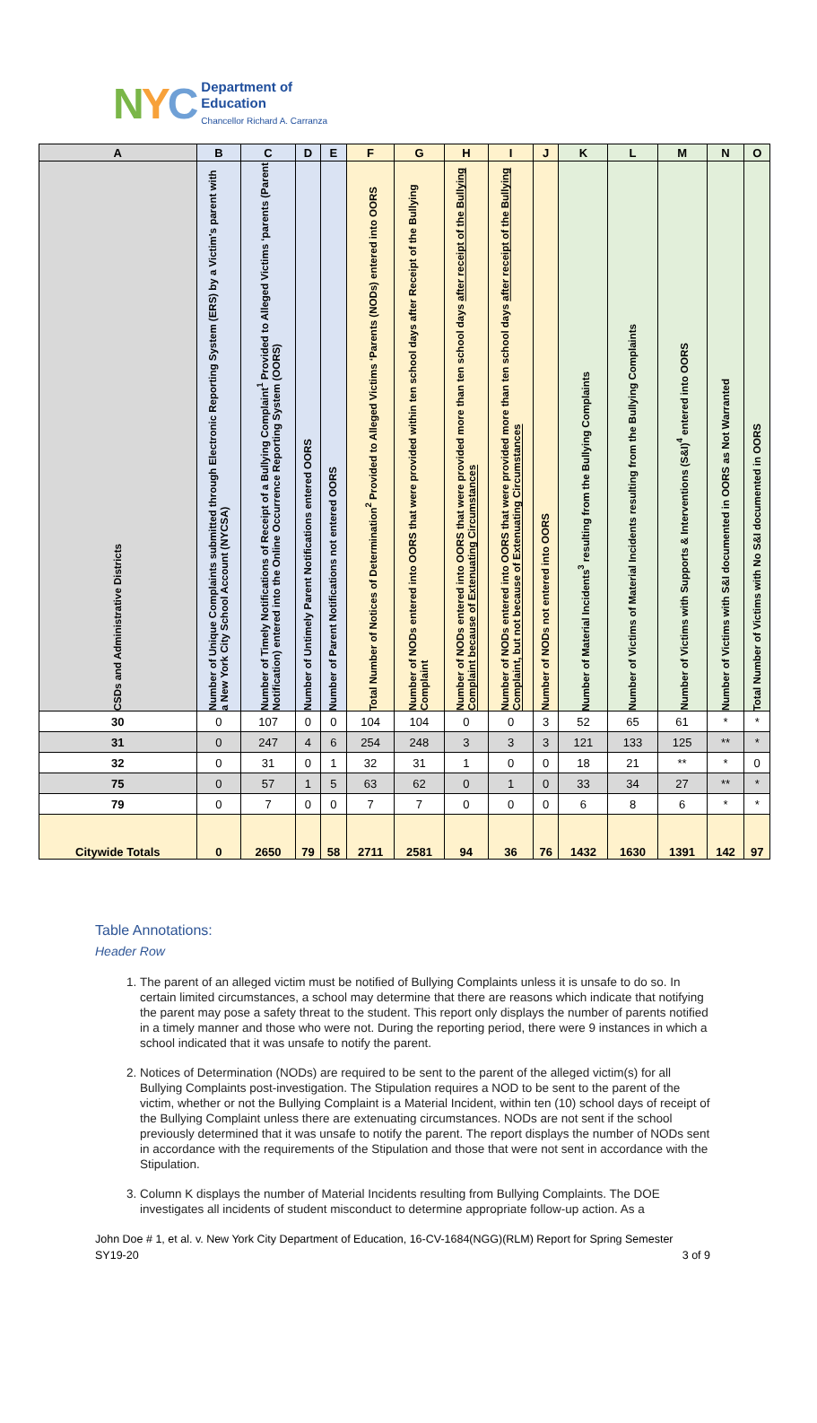NYC
Department of
Education
Chancellor Richard A. Carranza
| A | B | C | D | E | F | G | H | I | J | K | L | M | N | O |
| --- | --- | --- | --- | --- | --- | --- | --- | --- | --- | --- | --- | --- | --- | --- |
| CSDs and Administrative Districts | Number of Unique Complaints submitted through Electronic Reporting System (ERS) by a Victim's parent with a New York City School Account (NYCSA) | Number of Timely Notifications of Receipt of a Bullying Complaint<sup>1</sup> Provided to Alleged Victims ‘parents (Parent Notification) entered into the Online Occurrence Reporting System (OORS) | Number of Untimely Parent Notifications entered OORS | Number of Parent Notifications not entered OORS | Total Number of Notices of Determination<sup>2</sup> Provided to Alleged Victims ‘Parents (NODs) entered into OORS | Number of NODs entered into OORS that were provided within ten school days after Receipt of the Bullying Complaint | Number of NODs entered into OORS that were provided more than ten school days after receipt of the Bullying Complaint because of Extenuating Circumstances | Number of NODs entered into OORS that were provided more than ten school days after receipt of the Bullying Complaint, but not because of Extenuating Circumstances | Number of NODs not entered into OORS | Number of Material Incidents<sup>3</sup> resulting from the Bullying Complaints | Number of Victims of Material Incidents resulting from the Bullying Complaints | Number of Victims with Supports & Interventions (S&I)<sup>4</sup> entered into OORS | Number of Victims with S&I documented in OORS as Not Warranted | Total Number of Victims with No S&I documented in OORS |
| 30 | 0 | 107 | 0 | 0 | 104 | 104 | 0 | 0 | 3 | 52 | 65 | 61 | * | * |
| 31 | 0 | 247 | 4 | 6 | 254 | 248 | 3 | 3 | 3 | 121 | 133 | 125 | ** | * |
| 32 | 0 | 31 | 0 | 1 | 32 | 31 | 1 | 0 | 0 | 18 | 21 | ** | * | 0 |
| 75 | 0 | 57 | 1 | 5 | 63 | 62 | 0 | 1 | 0 | 33 | 34 | 27 | ** | * |
| 79 | 0 | 7 | 0 | 0 | 7 | 7 | 0 | 0 | 0 | 6 | 8 | 6 | * | * |
| Citywide Totals | 0 | 2650 | 79 | 58 | 2711 | 2581 | 94 | 36 | 76 | 1432 | 1630 | 1391 | 142 | 97 |
Table Annotations:
Header Row
1. The parent of an alleged victim must be notified of Bullying Complaints unless it is unsafe to do so. In certain limited circumstances, a school may determine that there are reasons which indicate that notifying the parent may pose a safety threat to the student. This report only displays the number of parents notified in a timely manner and those who were not. During the reporting period, there were 9 instances in which a school indicated that it was unsafe to notify the parent.
2. Notices of Determination (NODs) are required to be sent to the parent of the alleged victim(s) for all Bullying Complaints post-investigation. The Stipulation requires a NOD to be sent to the parent of the victim, whether or not the Bullying Complaint is a Material Incident, within ten (10) school days of receipt of the Bullying Complaint unless there are extenuating circumstances. NODs are not sent if the school previously determined that it was unsafe to notify the parent. The report displays the number of NODs sent in accordance with the requirements of the Stipulation and those that were not sent in accordance with the Stipulation.
3. Column K displays the number of Material Incidents resulting from Bullying Complaints. The DOE investigates all incidents of student misconduct to determine appropriate follow-up action. As a
John Doe # 1, et al. v. New York City Department of Education, 16-CV-1684(NGG)(RLM) Report for Spring Semester
SY19-20 3 of 9